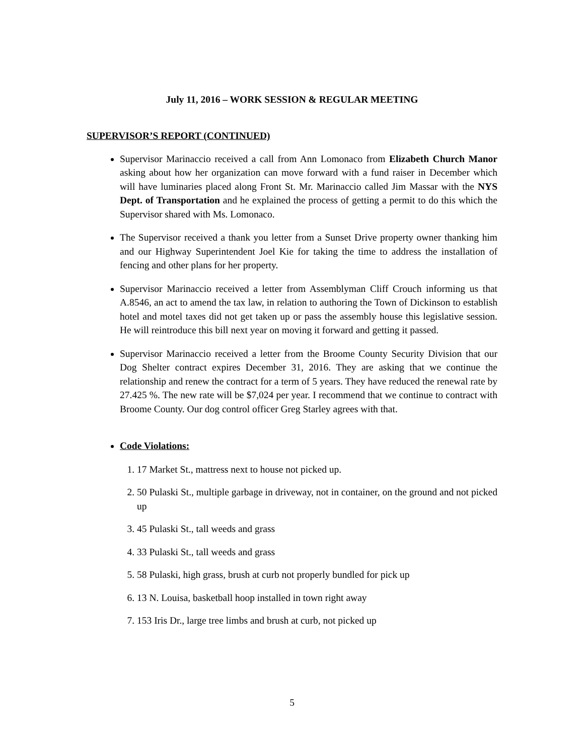July 11, 2016 – WORK SESSION & REGULAR MEETING
SUPERVISOR’S REPORT (CONTINUED)
Supervisor Marinaccio received a call from Ann Lomonaco from Elizabeth Church Manor asking about how her organization can move forward with a fund raiser in December which will have luminaries placed along Front St. Mr. Marinaccio called Jim Massar with the NYS Dept. of Transportation and he explained the process of getting a permit to do this which the Supervisor shared with Ms. Lomonaco.
The Supervisor received a thank you letter from a Sunset Drive property owner thanking him and our Highway Superintendent Joel Kie for taking the time to address the installation of fencing and other plans for her property.
Supervisor Marinaccio received a letter from Assemblyman Cliff Crouch informing us that A.8546, an act to amend the tax law, in relation to authoring the Town of Dickinson to establish hotel and motel taxes did not get taken up or pass the assembly house this legislative session. He will reintroduce this bill next year on moving it forward and getting it passed.
Supervisor Marinaccio received a letter from the Broome County Security Division that our Dog Shelter contract expires December 31, 2016. They are asking that we continue the relationship and renew the contract for a term of 5 years. They have reduced the renewal rate by 27.425 %. The new rate will be $7,024 per year. I recommend that we continue to contract with Broome County. Our dog control officer Greg Starley agrees with that.
Code Violations:
1. 17 Market St., mattress next to house not picked up.
2. 50 Pulaski St., multiple garbage in driveway, not in container, on the ground and not picked up
3. 45 Pulaski St., tall weeds and grass
4. 33 Pulaski St., tall weeds and grass
5. 58 Pulaski, high grass, brush at curb not properly bundled for pick up
6. 13 N. Louisa, basketball hoop installed in town right away
7. 153 Iris Dr., large tree limbs and brush at curb, not picked up
5